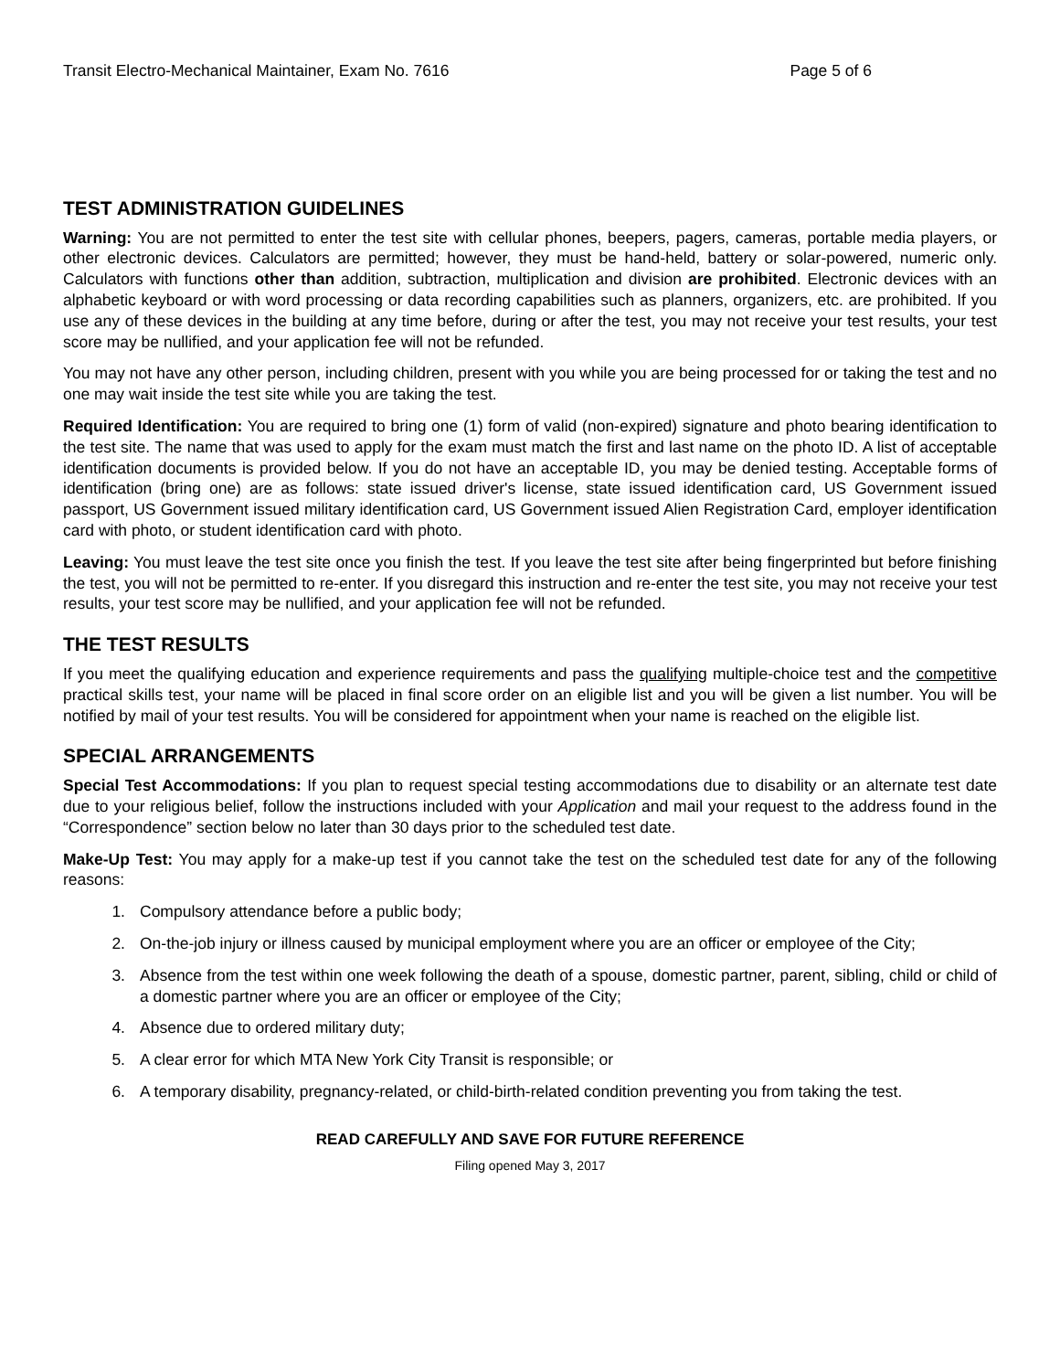Transit Electro-Mechanical Maintainer, Exam No. 7616 Page 5 of 6
TEST ADMINISTRATION GUIDELINES
Warning: You are not permitted to enter the test site with cellular phones, beepers, pagers, cameras, portable media players, or other electronic devices. Calculators are permitted; however, they must be hand-held, battery or solar-powered, numeric only. Calculators with functions other than addition, subtraction, multiplication and division are prohibited. Electronic devices with an alphabetic keyboard or with word processing or data recording capabilities such as planners, organizers, etc. are prohibited. If you use any of these devices in the building at any time before, during or after the test, you may not receive your test results, your test score may be nullified, and your application fee will not be refunded.
You may not have any other person, including children, present with you while you are being processed for or taking the test and no one may wait inside the test site while you are taking the test.
Required Identification: You are required to bring one (1) form of valid (non-expired) signature and photo bearing identification to the test site. The name that was used to apply for the exam must match the first and last name on the photo ID. A list of acceptable identification documents is provided below. If you do not have an acceptable ID, you may be denied testing. Acceptable forms of identification (bring one) are as follows: state issued driver's license, state issued identification card, US Government issued passport, US Government issued military identification card, US Government issued Alien Registration Card, employer identification card with photo, or student identification card with photo.
Leaving: You must leave the test site once you finish the test. If you leave the test site after being fingerprinted but before finishing the test, you will not be permitted to re-enter. If you disregard this instruction and re-enter the test site, you may not receive your test results, your test score may be nullified, and your application fee will not be refunded.
THE TEST RESULTS
If you meet the qualifying education and experience requirements and pass the qualifying multiple-choice test and the competitive practical skills test, your name will be placed in final score order on an eligible list and you will be given a list number. You will be notified by mail of your test results. You will be considered for appointment when your name is reached on the eligible list.
SPECIAL ARRANGEMENTS
Special Test Accommodations: If you plan to request special testing accommodations due to disability or an alternate test date due to your religious belief, follow the instructions included with your Application and mail your request to the address found in the “Correspondence” section below no later than 30 days prior to the scheduled test date.
Make-Up Test: You may apply for a make-up test if you cannot take the test on the scheduled test date for any of the following reasons:
1. Compulsory attendance before a public body;
2. On-the-job injury or illness caused by municipal employment where you are an officer or employee of the City;
3. Absence from the test within one week following the death of a spouse, domestic partner, parent, sibling, child or child of a domestic partner where you are an officer or employee of the City;
4. Absence due to ordered military duty;
5. A clear error for which MTA New York City Transit is responsible; or
6. A temporary disability, pregnancy-related, or child-birth-related condition preventing you from taking the test.
READ CAREFULLY AND SAVE FOR FUTURE REFERENCE
Filing opened May 3, 2017